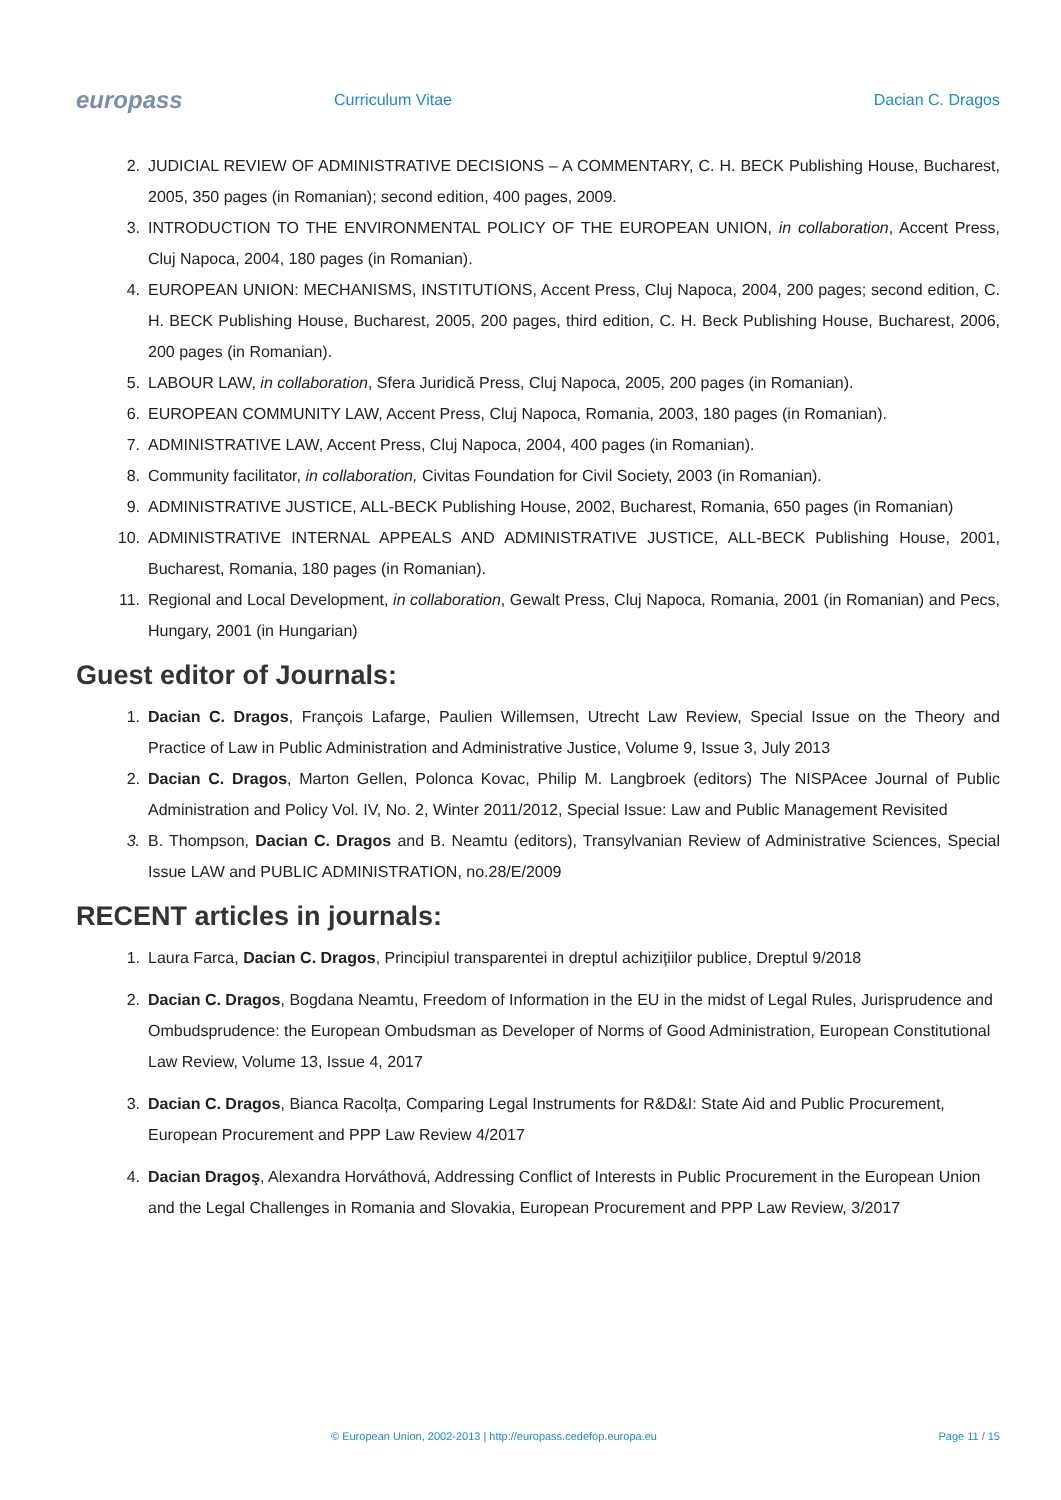europass
Curriculum Vitae Dacian C. Dragos
2. JUDICIAL REVIEW OF ADMINISTRATIVE DECISIONS – A COMMENTARY, C. H. BECK Publishing House, Bucharest, 2005, 350 pages (in Romanian); second edition, 400 pages, 2009.
3. INTRODUCTION TO THE ENVIRONMENTAL POLICY OF THE EUROPEAN UNION, in collaboration, Accent Press, Cluj Napoca, 2004, 180 pages (in Romanian).
4. EUROPEAN UNION: MECHANISMS, INSTITUTIONS, Accent Press, Cluj Napoca, 2004, 200 pages; second edition, C. H. BECK Publishing House, Bucharest, 2005, 200 pages, third edition, C. H. Beck Publishing House, Bucharest, 2006, 200 pages (in Romanian).
5. LABOUR LAW, in collaboration, Sfera Juridică Press, Cluj Napoca, 2005, 200 pages (in Romanian).
6. EUROPEAN COMMUNITY LAW, Accent Press, Cluj Napoca, Romania, 2003, 180 pages (in Romanian).
7. ADMINISTRATIVE LAW, Accent Press, Cluj Napoca, 2004, 400 pages (in Romanian).
8. Community facilitator, in collaboration, Civitas Foundation for Civil Society, 2003 (in Romanian).
9. ADMINISTRATIVE JUSTICE, ALL-BECK Publishing House, 2002, Bucharest, Romania, 650 pages (in Romanian)
10. ADMINISTRATIVE INTERNAL APPEALS AND ADMINISTRATIVE JUSTICE, ALL-BECK Publishing House, 2001, Bucharest, Romania, 180 pages (in Romanian).
11. Regional and Local Development, in collaboration, Gewalt Press, Cluj Napoca, Romania, 2001 (in Romanian) and Pecs, Hungary, 2001 (in Hungarian)
Guest editor of Journals:
1. Dacian C. Dragos, François Lafarge, Paulien Willemsen, Utrecht Law Review, Special Issue on the Theory and Practice of Law in Public Administration and Administrative Justice, Volume 9, Issue 3, July 2013
2. Dacian C. Dragos, Marton Gellen, Polonca Kovac, Philip M. Langbroek (editors) The NISPAcee Journal of Public Administration and Policy Vol. IV, No. 2, Winter 2011/2012, Special Issue: Law and Public Management Revisited
3. B. Thompson, Dacian C. Dragos and B. Neamtu (editors), Transylvanian Review of Administrative Sciences, Special Issue LAW and PUBLIC ADMINISTRATION, no.28/E/2009
RECENT articles in journals:
1. Laura Farca, Dacian C. Dragos, Principiul transparentei in dreptul achizițiilor publice, Dreptul 9/2018
2. Dacian C. Dragos, Bogdana Neamtu, Freedom of Information in the EU in the midst of Legal Rules, Jurisprudence and Ombudsprudence: the European Ombudsman as Developer of Norms of Good Administration, European Constitutional Law Review, Volume 13, Issue 4, 2017
3. Dacian C. Dragos, Bianca Racolța, Comparing Legal Instruments for R&D&I: State Aid and Public Procurement, European Procurement and PPP Law Review 4/2017
4. Dacian Dragoş, Alexandra Horváthová, Addressing Conflict of Interests in Public Procurement in the European Union and the Legal Challenges in Romania and Slovakia, European Procurement and PPP Law Review, 3/2017
© European Union, 2002-2013 | http://europass.cedefop.europa.eu Page 11 / 15